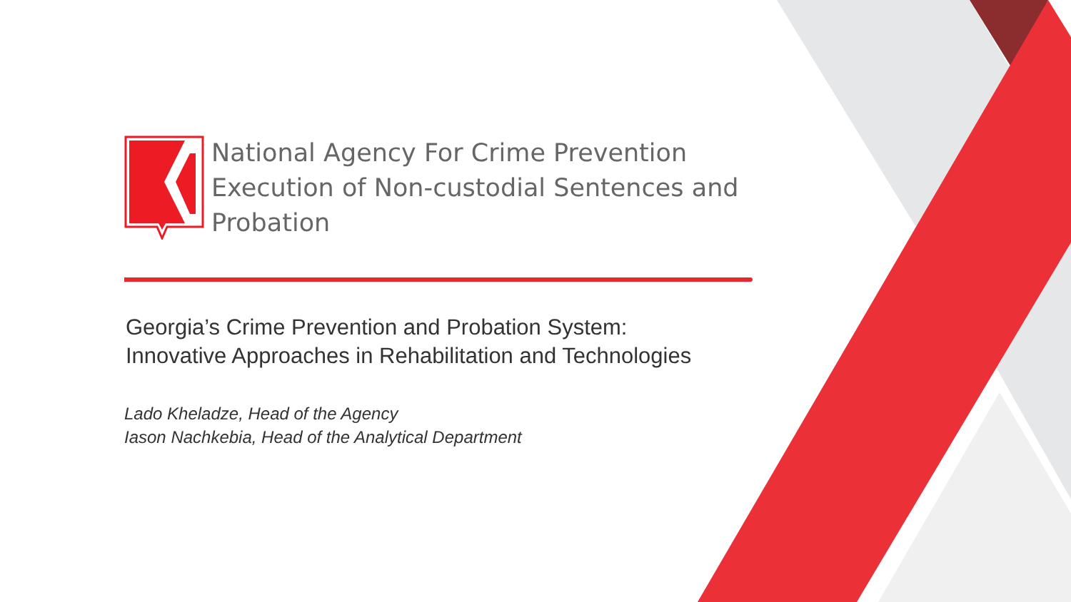National Agency For Crime Prevention
Execution of Non-custodial Sentences and
Probation
Georgia’s Crime Prevention and Probation System:
Innovative Approaches in Rehabilitation and Technologies
Lado Kheladze, Head of the Agency
Iason Nachkebia, Head of the Analytical Department